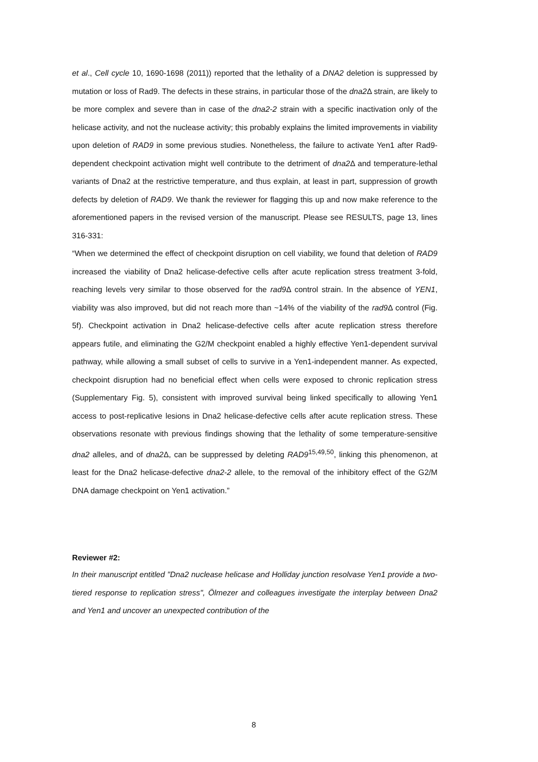et al., Cell cycle 10, 1690-1698 (2011)) reported that the lethality of a DNA2 deletion is suppressed by mutation or loss of Rad9. The defects in these strains, in particular those of the dna2 Δ strain, are likely to be more complex and severe than in case of the dna2-2 strain with a specific inactivation only of the helicase activity, and not the nuclease activity; this probably explains the limited improvements in viability upon deletion of RAD9 in some previous studies. Nonetheless, the failure to activate Yen1 after Rad9-dependent checkpoint activation might well contribute to the detriment of dna2 Δ and temperature-lethal variants of Dna2 at the restrictive temperature, and thus explain, at least in part, suppression of growth defects by deletion of RAD9. We thank the reviewer for flagging this up and now make reference to the aforementioned papers in the revised version of the manuscript. Please see RESULTS, page 13, lines 316-331:
“When we determined the effect of checkpoint disruption on cell viability, we found that deletion of RAD9 increased the viability of Dna2 helicase-defective cells after acute replication stress treatment 3-fold, reaching levels very similar to those observed for the rad9 Δ control strain. In the absence of YEN1, viability was also improved, but did not reach more than ~14% of the viability of the rad9 Δ control (Fig. 5f). Checkpoint activation in Dna2 helicase-defective cells after acute replication stress therefore appears futile, and eliminating the G2/M checkpoint enabled a highly effective Yen1-dependent survival pathway, while allowing a small subset of cells to survive in a Yen1-independent manner. As expected, checkpoint disruption had no beneficial effect when cells were exposed to chronic replication stress (Supplementary Fig. 5), consistent with improved survival being linked specifically to allowing Yen1 access to post-replicative lesions in Dna2 helicase-defective cells after acute replication stress. These observations resonate with previous findings showing that the lethality of some temperature-sensitive dna2 alleles, and of dna2 Δ, can be suppressed by deleting RAD9<sup>15,49,50</sup>, linking this phenomenon, at least for the Dna2 helicase-defective dna2-2 allele, to the removal of the inhibitory effect of the G2/M DNA damage checkpoint on Yen1 activation.”
Reviewer #2:
In their manuscript entitled "Dna2 nuclease helicase and Holliday junction resolvase Yen1 provide a two-tiered response to replication stress", Ölmezer and colleagues investigate the interplay between Dna2 and Yen1 and uncover an unexpected contribution of the
8